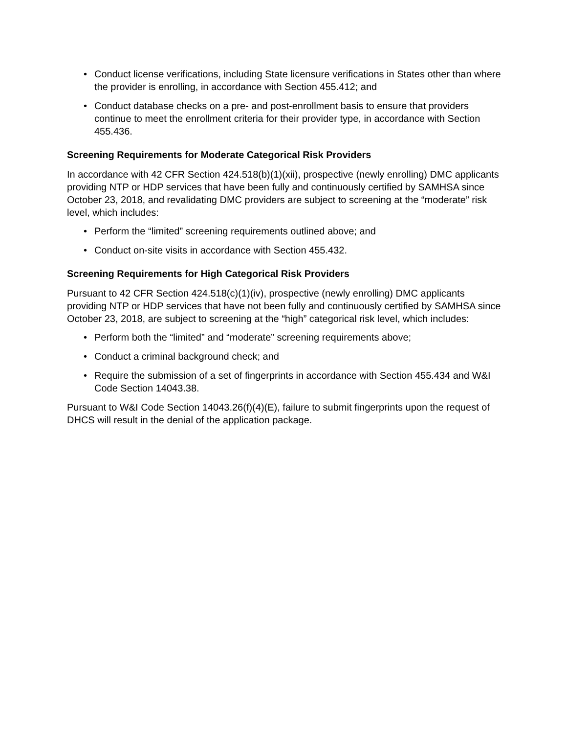• Conduct license verifications, including State licensure verifications in States other than where the provider is enrolling, in accordance with Section 455.412; and
• Conduct database checks on a pre- and post-enrollment basis to ensure that providers continue to meet the enrollment criteria for their provider type, in accordance with Section 455.436.
Screening Requirements for Moderate Categorical Risk Providers
In accordance with 42 CFR Section 424.518(b)(1)(xii), prospective (newly enrolling) DMC applicants providing NTP or HDP services that have been fully and continuously certified by SAMHSA since October 23, 2018, and revalidating DMC providers are subject to screening at the “moderate” risk level, which includes:
• Perform the “limited” screening requirements outlined above; and
• Conduct on-site visits in accordance with Section 455.432.
Screening Requirements for High Categorical Risk Providers
Pursuant to 42 CFR Section 424.518(c)(1)(iv), prospective (newly enrolling) DMC applicants providing NTP or HDP services that have not been fully and continuously certified by SAMHSA since October 23, 2018, are subject to screening at the “high” categorical risk level, which includes:
• Perform both the “limited” and “moderate” screening requirements above;
• Conduct a criminal background check; and
• Require the submission of a set of fingerprints in accordance with Section 455.434 and W&I Code Section 14043.38.
Pursuant to W&I Code Section 14043.26(f)(4)(E), failure to submit fingerprints upon the request of DHCS will result in the denial of the application package.